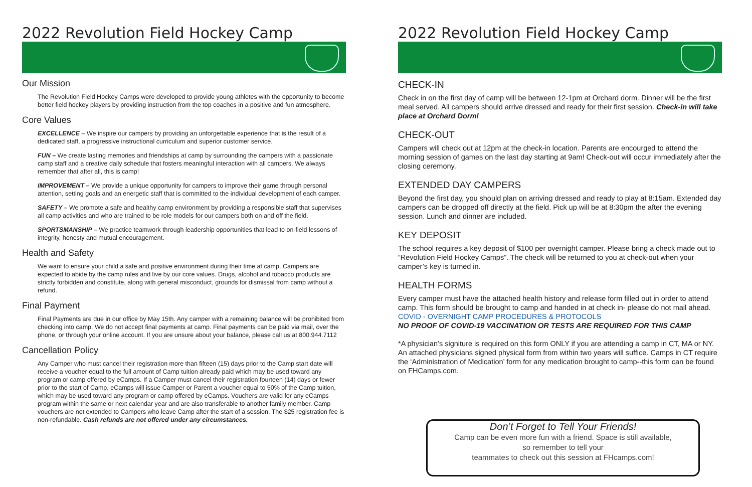2022 Revolution Field Hockey Camp
Our Mission
The Revolution Field Hockey Camps were developed to provide young athletes with the opportunity to become better field hockey players by providing instruction from the top coaches in a positive and fun atmosphere.
Core Values
EXCELLENCE – We inspire our campers by providing an unforgettable experience that is the result of a dedicated staff, a progressive instructional curriculum and superior customer service.
FUN – We create lasting memories and friendships at camp by surrounding the campers with a passionate camp staff and a creative daily schedule that fosters meaningful interaction with all campers. We always remember that after all, this is camp!
IMPROVEMENT – We provide a unique opportunity for campers to improve their game through personal attention, setting goals and an energetic staff that is committed to the individual development of each camper.
SAFETY – We promote a safe and healthy camp environment by providing a responsible staff that supervises all camp activities and who are trained to be role models for our campers both on and off the field.
SPORTSMANSHIP – We practice teamwork through leadership opportunities that lead to on-field lessons of integrity, honesty and mutual encouragement.
Health and Safety
We want to ensure your child a safe and positive environment during their time at camp. Campers are expected to abide by the camp rules and live by our core values. Drugs, alcohol and tobacco products are strictly forbidden and constitute, along with general misconduct, grounds for dismissal from camp without a refund.
Final Payment
Final Payments are due in our office by May 15th. Any camper with a remaining balance will be prohibited from checking into camp. We do not accept final payments at camp. Final payments can be paid via mail, over the phone, or through your online account. If you are unsure about your balance, please call us at 800.944.7112
Cancellation Policy
Any Camper who must cancel their registration more than fifteen (15) days prior to the Camp start date will receive a voucher equal to the full amount of Camp tuition already paid which may be used toward any program or camp offered by eCamps. If a Camper must cancel their registration fourteen (14) days or fewer prior to the start of Camp, eCamps will issue Camper or Parent a voucher equal to 50% of the Camp tuition, which may be used toward any program or camp offered by eCamps. Vouchers are valid for any eCamps program within the same or next calendar year and are also transferable to another family member. Camp vouchers are not extended to Campers who leave Camp after the start of a session. The $25 registration fee is non-refundable. Cash refunds are not offered under any circumstances.
2022 Revolution Field Hockey Camp
CHECK-IN
Check in on the first day of camp will be between 12-1pm at Orchard dorm. Dinner will be the first meal served. All campers should arrive dressed and ready for their first session. Check-in will take place at Orchard Dorm!
CHECK-OUT
Campers will check out at 12pm at the check-in location. Parents are encourged to attend the morning session of games on the last day starting at 9am! Check-out will occur immediately after the closing ceremony.
EXTENDED DAY CAMPERS
Beyond the first day, you should plan on arriving dressed and ready to play at 8:15am. Extended day campers can be dropped off directly at the field. Pick up will be at 8:30pm the after the evening session. Lunch and dinner are included.
KEY DEPOSIT
The school requires a key deposit of $100 per overnight camper. Please bring a check made out to “Revolution Field Hockey Camps”. The check will be returned to you at check-out when your camper’s key is turned in.
HEALTH FORMS
Every camper must have the attached health history and release form filled out in order to attend camp. This form should be brought to camp and handed in at check in- please do not mail ahead.
COVID - OVERNIGHT CAMP PROCEDURES & PROTOCOLS
NO PROOF OF COVID-19 VACCINATION OR TESTS ARE REQUIRED FOR THIS CAMP
*A physician’s signiture is required on this form ONLY if you are attending a camp in CT, MA or NY. An attached physicians signed physical form from within two years will suffice. Camps in CT require the ‘Administration of Medication’ form for any medication brought to camp--this form can be found on FHCamps.com.
Don’t Forget to Tell Your Friends!
Camp can be even more fun with a friend. Space is still available,
so remember to tell your
teammates to check out this session at FHcamps.com!